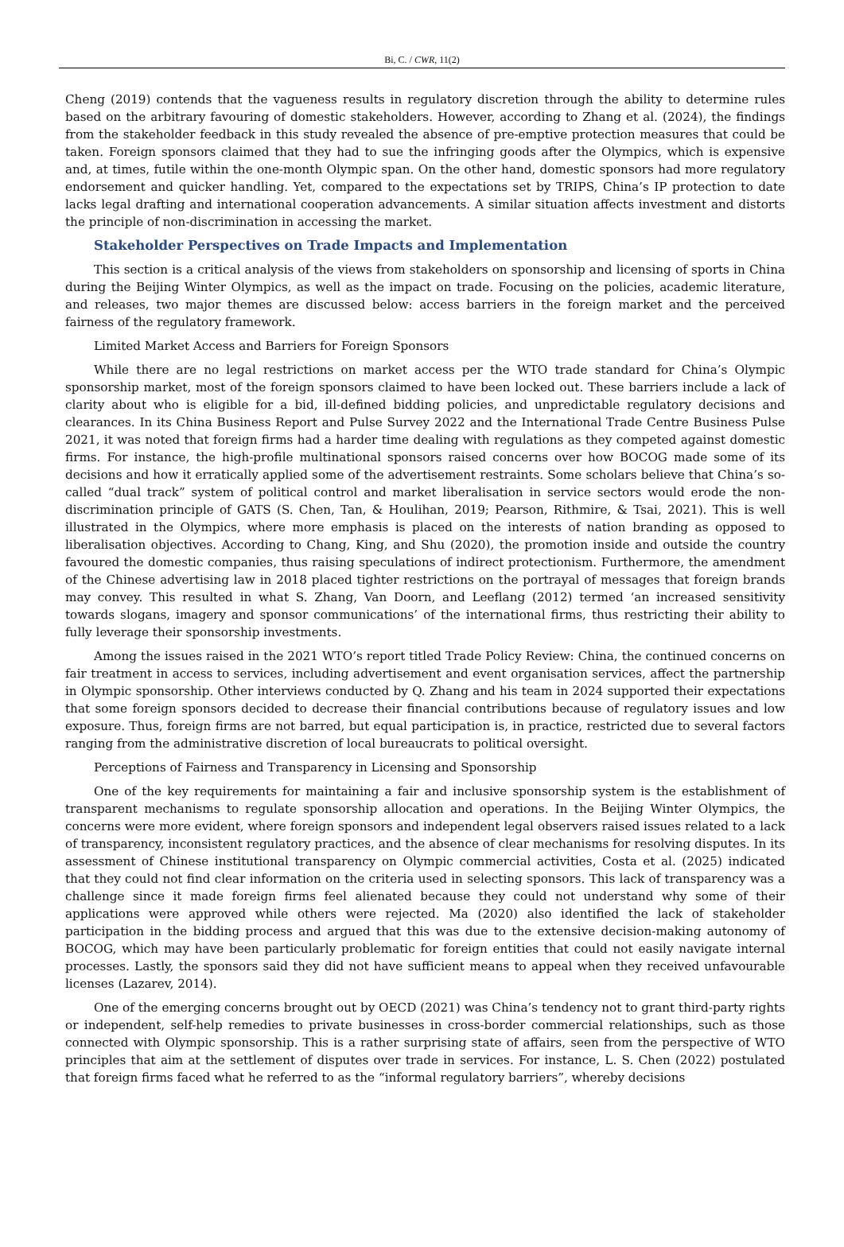Bi, C. / CWR, 11(2)
Cheng (2019) contends that the vagueness results in regulatory discretion through the ability to determine rules based on the arbitrary favouring of domestic stakeholders. However, according to Zhang et al. (2024), the findings from the stakeholder feedback in this study revealed the absence of pre-emptive protection measures that could be taken. Foreign sponsors claimed that they had to sue the infringing goods after the Olympics, which is expensive and, at times, futile within the one-month Olympic span. On the other hand, domestic sponsors had more regulatory endorsement and quicker handling. Yet, compared to the expectations set by TRIPS, China’s IP protection to date lacks legal drafting and international cooperation advancements. A similar situation affects investment and distorts the principle of non-discrimination in accessing the market.
Stakeholder Perspectives on Trade Impacts and Implementation
This section is a critical analysis of the views from stakeholders on sponsorship and licensing of sports in China during the Beijing Winter Olympics, as well as the impact on trade. Focusing on the policies, academic literature, and releases, two major themes are discussed below: access barriers in the foreign market and the perceived fairness of the regulatory framework.
Limited Market Access and Barriers for Foreign Sponsors
While there are no legal restrictions on market access per the WTO trade standard for China’s Olympic sponsorship market, most of the foreign sponsors claimed to have been locked out. These barriers include a lack of clarity about who is eligible for a bid, ill-defined bidding policies, and unpredictable regulatory decisions and clearances. In its China Business Report and Pulse Survey 2022 and the International Trade Centre Business Pulse 2021, it was noted that foreign firms had a harder time dealing with regulations as they competed against domestic firms. For instance, the high-profile multinational sponsors raised concerns over how BOCOG made some of its decisions and how it erratically applied some of the advertisement restraints. Some scholars believe that China’s so-called “dual track” system of political control and market liberalisation in service sectors would erode the non-discrimination principle of GATS (S. Chen, Tan, & Houlihan, 2019; Pearson, Rithmire, & Tsai, 2021). This is well illustrated in the Olympics, where more emphasis is placed on the interests of nation branding as opposed to liberalisation objectives. According to Chang, King, and Shu (2020), the promotion inside and outside the country favoured the domestic companies, thus raising speculations of indirect protectionism. Furthermore, the amendment of the Chinese advertising law in 2018 placed tighter restrictions on the portrayal of messages that foreign brands may convey. This resulted in what S. Zhang, Van Doorn, and Leeflang (2012) termed ‘an increased sensitivity towards slogans, imagery and sponsor communications’ of the international firms, thus restricting their ability to fully leverage their sponsorship investments.
Among the issues raised in the 2021 WTO’s report titled Trade Policy Review: China, the continued concerns on fair treatment in access to services, including advertisement and event organisation services, affect the partnership in Olympic sponsorship. Other interviews conducted by Q. Zhang and his team in 2024 supported their expectations that some foreign sponsors decided to decrease their financial contributions because of regulatory issues and low exposure. Thus, foreign firms are not barred, but equal participation is, in practice, restricted due to several factors ranging from the administrative discretion of local bureaucrats to political oversight.
Perceptions of Fairness and Transparency in Licensing and Sponsorship
One of the key requirements for maintaining a fair and inclusive sponsorship system is the establishment of transparent mechanisms to regulate sponsorship allocation and operations. In the Beijing Winter Olympics, the concerns were more evident, where foreign sponsors and independent legal observers raised issues related to a lack of transparency, inconsistent regulatory practices, and the absence of clear mechanisms for resolving disputes. In its assessment of Chinese institutional transparency on Olympic commercial activities, Costa et al. (2025) indicated that they could not find clear information on the criteria used in selecting sponsors. This lack of transparency was a challenge since it made foreign firms feel alienated because they could not understand why some of their applications were approved while others were rejected. Ma (2020) also identified the lack of stakeholder participation in the bidding process and argued that this was due to the extensive decision-making autonomy of BOCOG, which may have been particularly problematic for foreign entities that could not easily navigate internal processes. Lastly, the sponsors said they did not have sufficient means to appeal when they received unfavourable licenses (Lazarev, 2014).
One of the emerging concerns brought out by OECD (2021) was China’s tendency not to grant third-party rights or independent, self-help remedies to private businesses in cross-border commercial relationships, such as those connected with Olympic sponsorship. This is a rather surprising state of affairs, seen from the perspective of WTO principles that aim at the settlement of disputes over trade in services. For instance, L. S. Chen (2022) postulated that foreign firms faced what he referred to as the “informal regulatory barriers”, whereby decisions